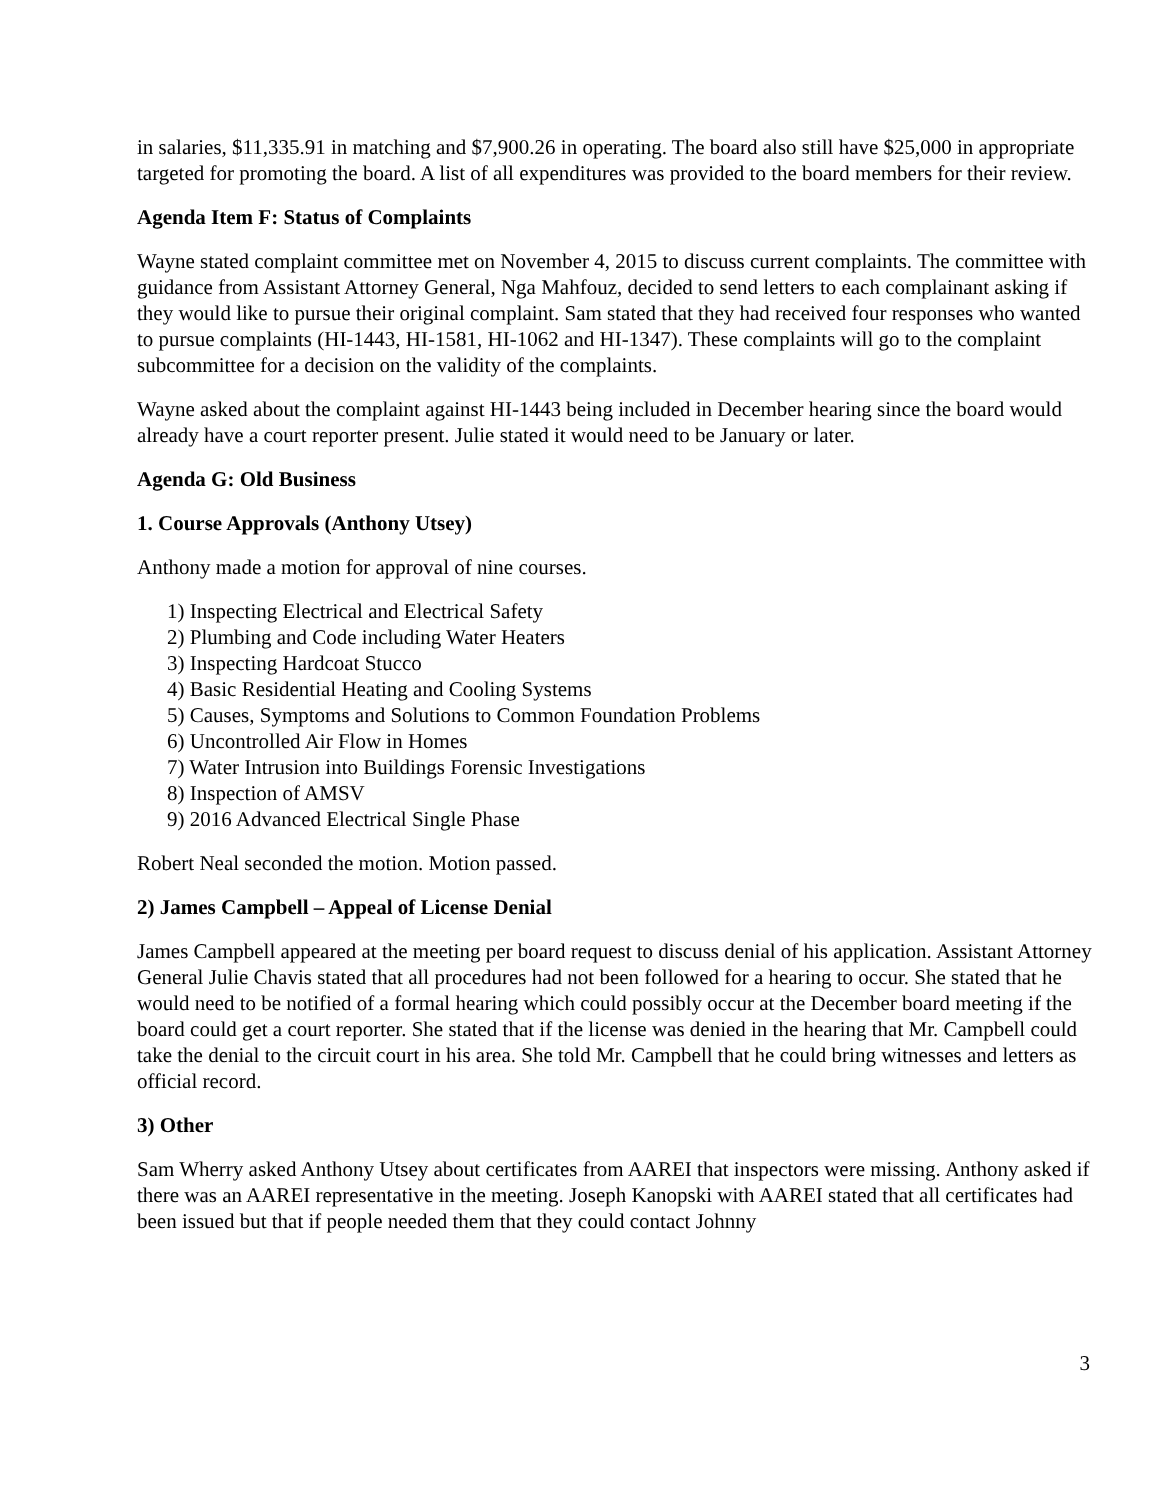in salaries, $11,335.91 in matching and $7,900.26 in operating. The board also still have $25,000 in appropriate targeted for promoting the board. A list of all expenditures was provided to the board members for their review.
Agenda Item F: Status of Complaints
Wayne stated complaint committee met on November 4, 2015 to discuss current complaints. The committee with guidance from Assistant Attorney General, Nga Mahfouz, decided to send letters to each complainant asking if they would like to pursue their original complaint. Sam stated that they had received four responses who wanted to pursue complaints (HI-1443, HI-1581, HI-1062 and HI-1347). These complaints will go to the complaint subcommittee for a decision on the validity of the complaints.
Wayne asked about the complaint against HI-1443 being included in December hearing since the board would already have a court reporter present. Julie stated it would need to be January or later.
Agenda G: Old Business
1. Course Approvals (Anthony Utsey)
Anthony made a motion for approval of nine courses.
1) Inspecting Electrical and Electrical Safety
2) Plumbing and Code including Water Heaters
3) Inspecting Hardcoat Stucco
4) Basic Residential Heating and Cooling Systems
5) Causes, Symptoms and Solutions to Common Foundation Problems
6) Uncontrolled Air Flow in Homes
7) Water Intrusion into Buildings Forensic Investigations
8) Inspection of AMSV
9) 2016 Advanced Electrical Single Phase
Robert Neal seconded the motion. Motion passed.
2) James Campbell – Appeal of License Denial
James Campbell appeared at the meeting per board request to discuss denial of his application. Assistant Attorney General Julie Chavis stated that all procedures had not been followed for a hearing to occur. She stated that he would need to be notified of a formal hearing which could possibly occur at the December board meeting if the board could get a court reporter. She stated that if the license was denied in the hearing that Mr. Campbell could take the denial to the circuit court in his area. She told Mr. Campbell that he could bring witnesses and letters as official record.
3) Other
Sam Wherry asked Anthony Utsey about certificates from AAREI that inspectors were missing. Anthony asked if there was an AAREI representative in the meeting. Joseph Kanopski with AAREI stated that all certificates had been issued but that if people needed them that they could contact Johnny
3